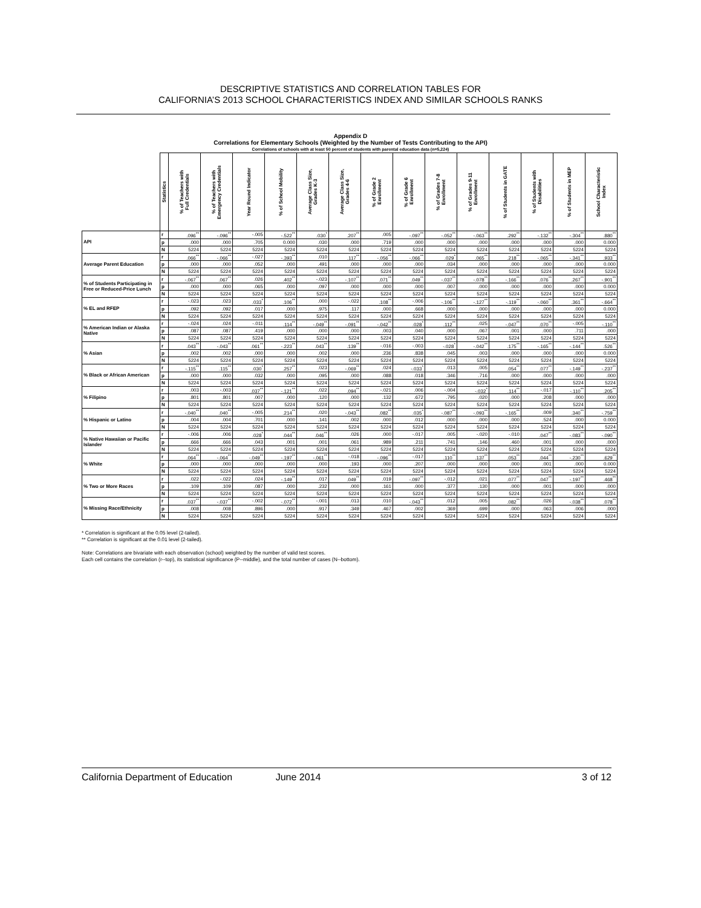DESCRIPTIVE STATISTICS AND CORRELATION TABLES FOR
CALIFORNIA’S 2013 SCHOOL CHARACTERISTICS INDEX AND SIMILAR SCHOOLS RANKS
Appendix D
Correlations for Elementary Schools (Weighted by the Number of Tests Contributing to the API)
Correlations of schools with at least 50 percent of students with parental education data (n=5,224)
| | Statistics | % of Teachers with Full Credentials | % of Teachers with Emergency Credentials | Year Round Indicator | % of School Mobility | Average Class Size, Grades K-3 | Average Class Size, Grades 4-6 | % of Grade 2 Enrollment | % of Grade 6 Enrollment | % of Grades 7-8 Enrollment | % of Grades 9-11 Enrollment | % of Students in GATE | % of Students with Disabilities | % of Students in MEP | School Characteristic Index |
| --- | --- | --- | --- | --- | --- | --- | --- | --- | --- | --- | --- | --- | --- | --- | --- |
| API | r | .096<sup>**</sup> | -.096<sup>**</sup> | -.005 | -.522<sup>**</sup> | .030<sup>*</sup> | .207<sup>**</sup> | .005 | -.097<sup>**</sup> | -.052<sup>**</sup> | -.063<sup>**</sup> | .292<sup>**</sup> | -.132<sup>**</sup> | -.304<sup>**</sup> | .880<sup>**</sup> |
| | p | .000 | .000 | .705 | 0.000 | .030 | .000 | .719 | .000 | .000 | .000 | .000 | .000 | .000 | 0.000 |
| | N | 5224 | 5224 | 5224 | 5224 | 5224 | 5224 | 5224 | 5224 | 5224 | 5224 | 5224 | 5224 | 5224 | 5224 |
| Average Parent Education | r | .066<sup>**</sup> | -.066<sup>**</sup> | -.027 | -.393<sup>**</sup> | .010 | .117<sup>**</sup> | -.056<sup>**</sup> | -.066<sup>**</sup> | .029<sup>*</sup> | .065<sup>**</sup> | .218<sup>**</sup> | -.065<sup>**</sup> | -.341<sup>**</sup> | .933<sup>**</sup> |
| | p | .000 | .000 | .052 | .000 | .491 | .000 | .000 | .000 | .034 | .000 | .000 | .000 | .000 | 0.000 |
| | N | 5224 | 5224 | 5224 | 5224 | 5224 | 5224 | 5224 | 5224 | 5224 | 5224 | 5224 | 5224 | 5224 | 5224 |
| % of Students Participating in Free or Reduced-Price Lunch | r | -.067<sup>**</sup> | .067<sup>**</sup> | .026 | .402<sup>**</sup> | -.023 | -.107<sup>**</sup> | .071<sup>**</sup> | .049<sup>**</sup> | -.037<sup>**</sup> | -.078<sup>**</sup> | -.166<sup>**</sup> | .076<sup>**</sup> | .267<sup>**</sup> | -.901<sup>**</sup> |
| | p | .000 | .000 | .065 | .000 | .097 | .000 | .000 | .000 | .007 | .000 | .000 | .000 | .000 | 0.000 |
| | N | 5224 | 5224 | 5224 | 5224 | 5224 | 5224 | 5224 | 5224 | 5224 | 5224 | 5224 | 5224 | 5224 | 5224 |
| % EL and RFEP | r | -.023 | .023 | .033<sup>*</sup> | .106<sup>**</sup> | .000 | -.022 | .108<sup>**</sup> | -.006 | -.106<sup>**</sup> | -.127<sup>**</sup> | -.119<sup>**</sup> | -.060<sup>**</sup> | .361<sup>**</sup> | -.664<sup>**</sup> |
| | p | .092 | .092 | .017 | .000 | .975 | .117 | .000 | .668 | .000 | .000 | .000 | .000 | .000 | 0.000 |
| | N | 5224 | 5224 | 5224 | 5224 | 5224 | 5224 | 5224 | 5224 | 5224 | 5224 | 5224 | 5224 | 5224 | 5224 |
| % American Indian or Alaska Native | r | -.024 | .024 | -.011 | .114<sup>**</sup> | -.049<sup>**</sup> | -.091<sup>**</sup> | -.042<sup>**</sup> | .028<sup>*</sup> | .112<sup>**</sup> | .025 | -.047<sup>**</sup> | .070<sup>**</sup> | -.005 | -.110<sup>**</sup> |
| | p | .087 | .087 | .419 | .000 | .000 | .000 | .003 | .040 | .000 | .067 | .001 | .000 | .711 | .000 |
| | N | 5224 | 5224 | 5224 | 5224 | 5224 | 5224 | 5224 | 5224 | 5224 | 5224 | 5224 | 5224 | 5224 | 5224 |
| % Asian | r | .043<sup>**</sup> | -.043<sup>**</sup> | .061<sup>**</sup> | -.223<sup>**</sup> | .043<sup>**</sup> | .139<sup>**</sup> | -.016 | -.003 | -.028<sup>*</sup> | -.042<sup>**</sup> | .175<sup>**</sup> | -.165<sup>**</sup> | -.144<sup>**</sup> | .526<sup>**</sup> |
| | p | .002 | .002 | .000 | .000 | .002 | .000 | .236 | .838 | .045 | .003 | .000 | .000 | .000 | 0.000 |
| | N | 5224 | 5224 | 5224 | 5224 | 5224 | 5224 | 5224 | 5224 | 5224 | 5224 | 5224 | 5224 | 5224 | 5224 |
| % Black or African American | r | -.115<sup>**</sup> | .115<sup>**</sup> | .030<sup>*</sup> | .257<sup>**</sup> | .023 | -.069<sup>**</sup> | .024 | -.033<sup>*</sup> | .013 | .005 | .054<sup>**</sup> | .077<sup>**</sup> | -.149<sup>**</sup> | -.237<sup>**</sup> |
| | p | .000 | .000 | .032 | .000 | .095 | .000 | .088 | .018 | .346 | .716 | .000 | .000 | .000 | .000 |
| | N | 5224 | 5224 | 5224 | 5224 | 5224 | 5224 | 5224 | 5224 | 5224 | 5224 | 5224 | 5224 | 5224 | 5224 |
| % Filipino | r | .003 | -.003 | .037<sup>**</sup> | -.121<sup>**</sup> | .022 | .094<sup>**</sup> | -.021 | .006 | -.004 | -.032<sup>*</sup> | .114<sup>**</sup> | -.017 | -.110<sup>**</sup> | .205<sup>**</sup> |
| | p | .801 | .801 | .007 | .000 | .120 | .000 | .132 | .672 | .795 | .020 | .000 | .208 | .000 | .000 |
| | N | 5224 | 5224 | 5224 | 5224 | 5224 | 5224 | 5224 | 5224 | 5224 | 5224 | 5224 | 5224 | 5224 | 5224 |
| % Hispanic or Latino | r | -.040<sup>**</sup> | .040<sup>**</sup> | -.005 | .214<sup>**</sup> | .020 | -.043<sup>**</sup> | .082<sup>**</sup> | .035<sup>*</sup> | -.087<sup>**</sup> | -.093<sup>**</sup> | -.165<sup>**</sup> | .009 | .340<sup>**</sup> | -.759<sup>**</sup> |
| | p | .004 | .004 | .701 | .000 | .141 | .002 | .000 | .012 | .000 | .000 | .000 | .524 | .000 | 0.000 |
| | N | 5224 | 5224 | 5224 | 5224 | 5224 | 5224 | 5224 | 5224 | 5224 | 5224 | 5224 | 5224 | 5224 | 5224 |
| % Native Hawaiian or Pacific Islander | r | -.006 | .006 | .028<sup>*</sup> | .044<sup>**</sup> | .046<sup>**</sup> | .026 | .000 | -.017 | .005 | -.020 | -.010 | .047<sup>**</sup> | -.083<sup>**</sup> | -.090<sup>**</sup> |
| | p | .666 | .666 | .043 | .001 | .001 | .061 | .989 | .211 | .741 | .146 | .460 | .001 | .000 | .000 |
| | N | 5224 | 5224 | 5224 | 5224 | 5224 | 5224 | 5224 | 5224 | 5224 | 5224 | 5224 | 5224 | 5224 | 5224 |
| % White | r | .064<sup>**</sup> | -.064<sup>**</sup> | -.049<sup>**</sup> | -.197<sup>**</sup> | -.061<sup>**</sup> | -.018 | -.096<sup>**</sup> | -.017 | .110<sup>**</sup> | .137<sup>**</sup> | .053<sup>**</sup> | .044<sup>**</sup> | -.230<sup>**</sup> | .629<sup>**</sup> |
| | p | .000 | .000 | .000 | .000 | .000 | .193 | .000 | .207 | .000 | .000 | .000 | .001 | .000 | 0.000 |
| | N | 5224 | 5224 | 5224 | 5224 | 5224 | 5224 | 5224 | 5224 | 5224 | 5224 | 5224 | 5224 | 5224 | 5224 |
| % Two or More Races | r | .022 | -.022 | .024 | -.149<sup>**</sup> | .017 | .049<sup>**</sup> | .019 | -.097<sup>**</sup> | -.012 | .021 | .077<sup>**</sup> | .047<sup>**</sup> | -.197<sup>**</sup> | .468<sup>**</sup> |
| | p | .109 | .109 | .087 | .000 | .232 | .000 | .161 | .000 | .377 | .130 | .000 | .001 | .000 | .000 |
| | N | 5224 | 5224 | 5224 | 5224 | 5224 | 5224 | 5224 | 5224 | 5224 | 5224 | 5224 | 5224 | 5224 | 5224 |
| % Missing Race/Ethnicity | r | .037<sup>**</sup> | -.037<sup>**</sup> | -.002 | -.072<sup>**</sup> | -.001 | .013 | .010 | -.043<sup>**</sup> | .012 | .005 | .082<sup>**</sup> | .026 | -.038<sup>**</sup> | .078<sup>**</sup> |
| | p | .008 | .008 | .896 | .000 | .917 | .349 | .467 | .002 | .369 | .699 | .000 | .063 | .006 | .000 |
| | N | 5224 | 5224 | 5224 | 5224 | 5224 | 5224 | 5224 | 5224 | 5224 | 5224 | 5224 | 5224 | 5224 | 5224 |
* Correlation is significant at the 0.05 level (2-tailed).
** Correlation is significant at the 0.01 level (2-tailed).
Note: Correlations are bivariate with each observation (school) weighted by the number of valid test scores.
Each cell contains the correlation (r--top), its statistical significance (P--middle), and the total number of cases (N--bottom).
California Department of Education June 2014 3 of 12